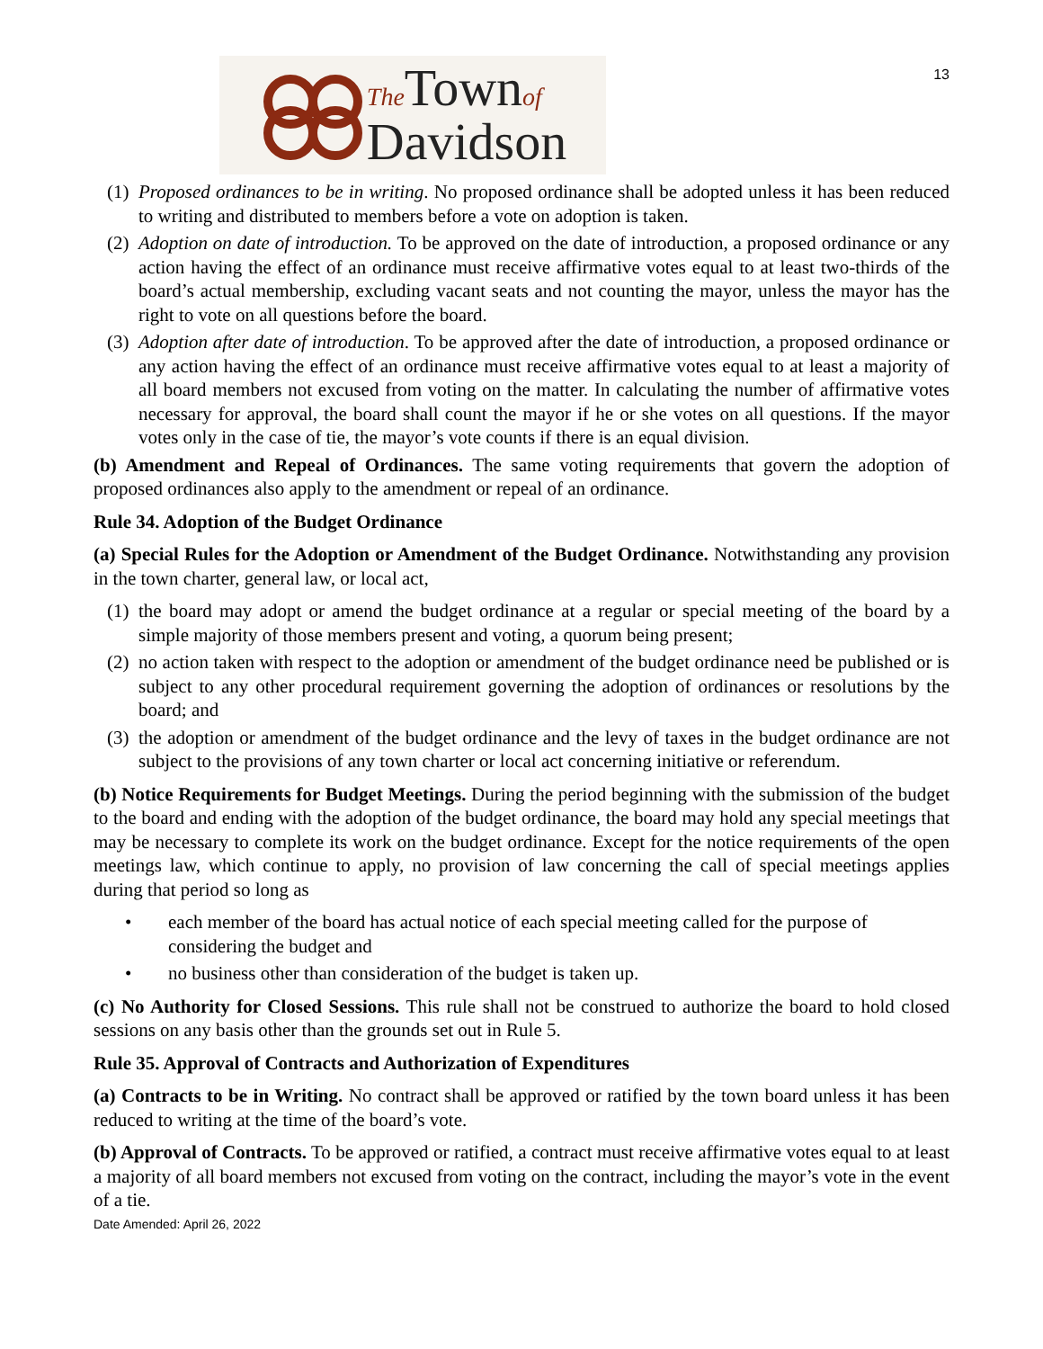13
The Townof
Davidson
(1) Proposed ordinances to be in writing. No proposed ordinance shall be adopted unless it has been reduced to writing and distributed to members before a vote on adoption is taken.
(2) Adoption on date of introduction. To be approved on the date of introduction, a proposed ordinance or any action having the effect of an ordinance must receive affirmative votes equal to at least two-thirds of the board’s actual membership, excluding vacant seats and not counting the mayor, unless the mayor has the right to vote on all questions before the board.
(3) Adoption after date of introduction. To be approved after the date of introduction, a proposed ordinance or any action having the effect of an ordinance must receive affirmative votes equal to at least a majority of all board members not excused from voting on the matter. In calculating the number of affirmative votes necessary for approval, the board shall count the mayor if he or she votes on all questions. If the mayor votes only in the case of tie, the mayor’s vote counts if there is an equal division.
(b) Amendment and Repeal of Ordinances. The same voting requirements that govern the adoption of proposed ordinances also apply to the amendment or repeal of an ordinance.
Rule 34. Adoption of the Budget Ordinance
(a) Special Rules for the Adoption or Amendment of the Budget Ordinance. Notwithstanding any provision in the town charter, general law, or local act,
(1) the board may adopt or amend the budget ordinance at a regular or special meeting of the board by a simple majority of those members present and voting, a quorum being present;
(2) no action taken with respect to the adoption or amendment of the budget ordinance need be published or is subject to any other procedural requirement governing the adoption of ordinances or resolutions by the board; and
(3) the adoption or amendment of the budget ordinance and the levy of taxes in the budget ordinance are not subject to the provisions of any town charter or local act concerning initiative or referendum.
(b) Notice Requirements for Budget Meetings. During the period beginning with the submission of the budget to the board and ending with the adoption of the budget ordinance, the board may hold any special meetings that may be necessary to complete its work on the budget ordinance. Except for the notice requirements of the open meetings law, which continue to apply, no provision of law concerning the call of special meetings applies during that period so long as
• each member of the board has actual notice of each special meeting called for the purpose of considering the budget and
• no business other than consideration of the budget is taken up.
(c) No Authority for Closed Sessions. This rule shall not be construed to authorize the board to hold closed sessions on any basis other than the grounds set out in Rule 5.
Rule 35. Approval of Contracts and Authorization of Expenditures
(a) Contracts to be in Writing. No contract shall be approved or ratified by the town board unless it has been reduced to writing at the time of the board’s vote.
(b) Approval of Contracts. To be approved or ratified, a contract must receive affirmative votes equal to at least a majority of all board members not excused from voting on the contract, including the mayor’s vote in the event of a tie.
Date Amended: April 26, 2022